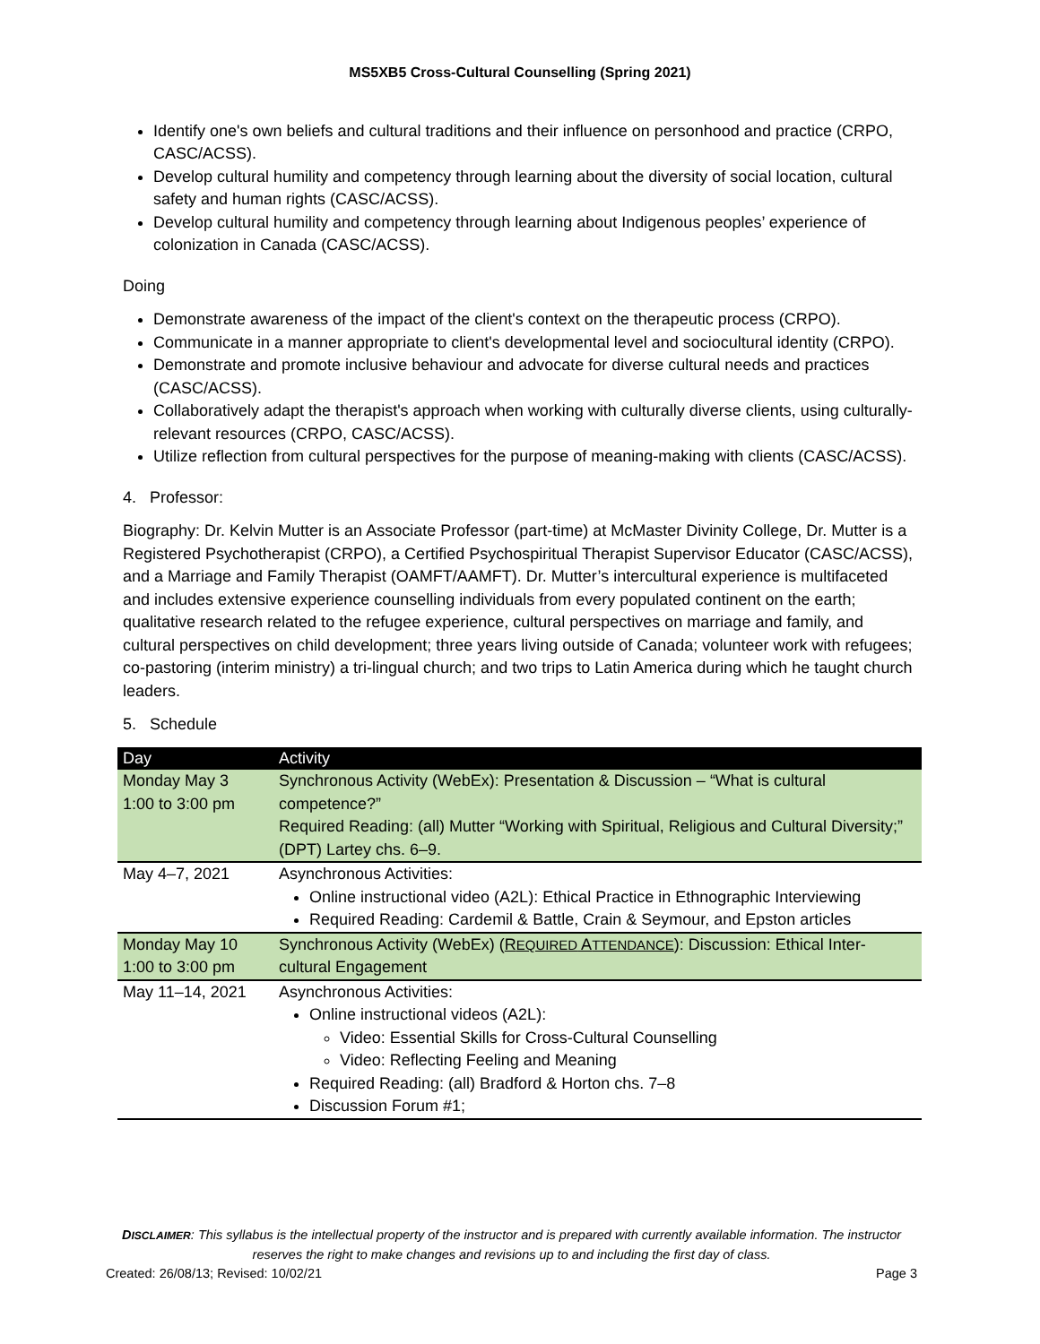MS5XB5 Cross-Cultural Counselling (Spring 2021)
Identify one's own beliefs and cultural traditions and their influence on personhood and practice (CRPO, CASC/ACSS).
Develop cultural humility and competency through learning about the diversity of social location, cultural safety and human rights (CASC/ACSS).
Develop cultural humility and competency through learning about Indigenous peoples’ experience of colonization in Canada (CASC/ACSS).
Doing
Demonstrate awareness of the impact of the client's context on the therapeutic process (CRPO).
Communicate in a manner appropriate to client's developmental level and sociocultural identity (CRPO).
Demonstrate and promote inclusive behaviour and advocate for diverse cultural needs and practices (CASC/ACSS).
Collaboratively adapt the therapist's approach when working with culturally diverse clients, using culturally-relevant resources (CRPO, CASC/ACSS).
Utilize reflection from cultural perspectives for the purpose of meaning-making with clients (CASC/ACSS).
4. Professor:
Biography: Dr. Kelvin Mutter is an Associate Professor (part-time) at McMaster Divinity College, Dr. Mutter is a Registered Psychotherapist (CRPO), a Certified Psychospiritual Therapist Supervisor Educator (CASC/ACSS), and a Marriage and Family Therapist (OAMFT/AAMFT). Dr. Mutter’s intercultural experience is multifaceted and includes extensive experience counselling individuals from every populated continent on the earth; qualitative research related to the refugee experience, cultural perspectives on marriage and family, and cultural perspectives on child development; three years living outside of Canada; volunteer work with refugees; co-pastoring (interim ministry) a tri-lingual church; and two trips to Latin America during which he taught church leaders.
5. Schedule
| Day | Activity |
| --- | --- |
| Monday May 3 1:00 to 3:00 pm | Synchronous Activity (WebEx): Presentation & Discussion – “What is cultural competence?” Required Reading: (all) Mutter “Working with Spiritual, Religious and Cultural Diversity;” (DPT) Lartey chs. 6–9. |
| May 4–7, 2021 | Asynchronous Activities: Online instructional video (A2L): Ethical Practice in Ethnographic Interviewing Required Reading: Cardemil & Battle, Crain & Seymour, and Epston articles |
| Monday May 10 1:00 to 3:00 pm | Synchronous Activity (WebEx) ( R EQUIRED A TTENDANCE ): Discussion: Ethical Inter-cultural Engagement |
| May 11–14, 2021 | Asynchronous Activities: Online instructional videos (A2L): Video: Essential Skills for Cross-Cultural Counselling Video: Reflecting Feeling and Meaning Required Reading: (all) Bradford & Horton chs. 7–8 Discussion Forum #1; |
DISCLAIMER: This syllabus is the intellectual property of the instructor and is prepared with currently available information. The instructor reserves the right to make changes and revisions up to and including the first day of class.
Created: 26/08/13; Revised: 10/02/21 Page 3